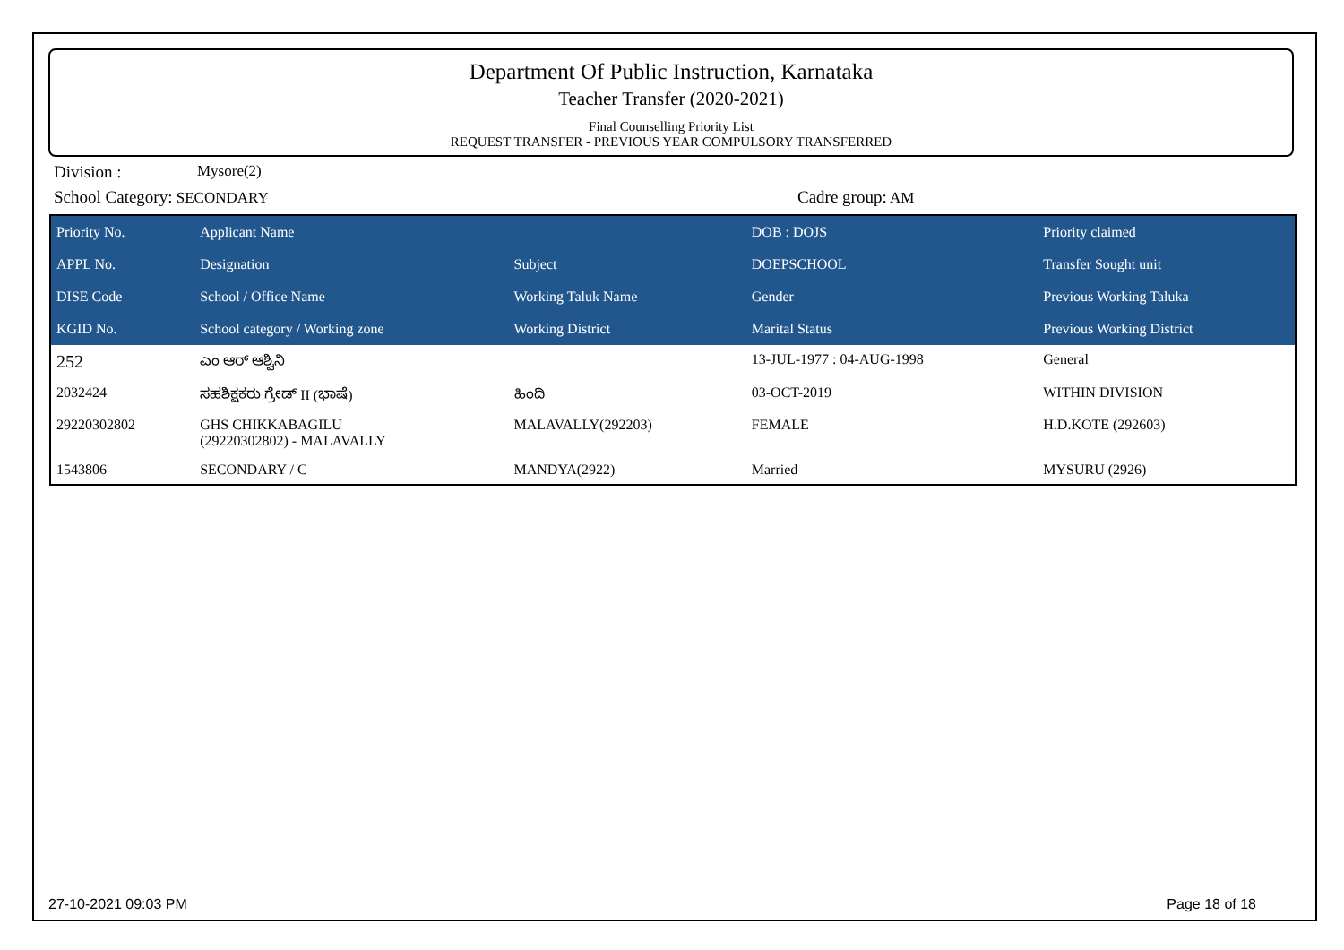Department Of Public Instruction, Karnataka
Teacher Transfer (2020-2021)
Final Counselling Priority List
REQUEST TRANSFER - PREVIOUS YEAR COMPULSORY TRANSFERRED
Division : Mysore(2)
School Category: SECONDARY Cadre group: AM
| Priority No. | Applicant Name | | DOB : DOJS | Priority claimed |
| --- | --- | --- | --- | --- |
| APPL No. | Designation | Subject | DOEPSCHOOL | Transfer Sought unit |
| DISE Code | School / Office Name | Working Taluk Name | Gender | Previous Working Taluka |
| KGID No. | School category / Working zone | Working District | Marital Status | Previous Working District |
| 252 | ಎಂ ಆರ್ ಆಶ್ವಿನಿ | | 13-JUL-1977 : 04-AUG-1998 | General |
| 2032424 | ಸಹಶಿಕ್ಷಕರು ಗ್ರೇಡ್ II (ಭಾಷೆ) | ಹಿಂದಿ | 03-OCT-2019 | WITHIN DIVISION |
| 29220302802 | GHS CHIKKABAGILU (29220302802) - MALAVALLY | MALAVALLY(292203) | FEMALE | H.D.KOTE (292603) |
| 1543806 | SECONDARY / C | MANDYA(2922) | Married | MYSURU (2926) |
27-10-2021 09:03 PM Page 18 of 18